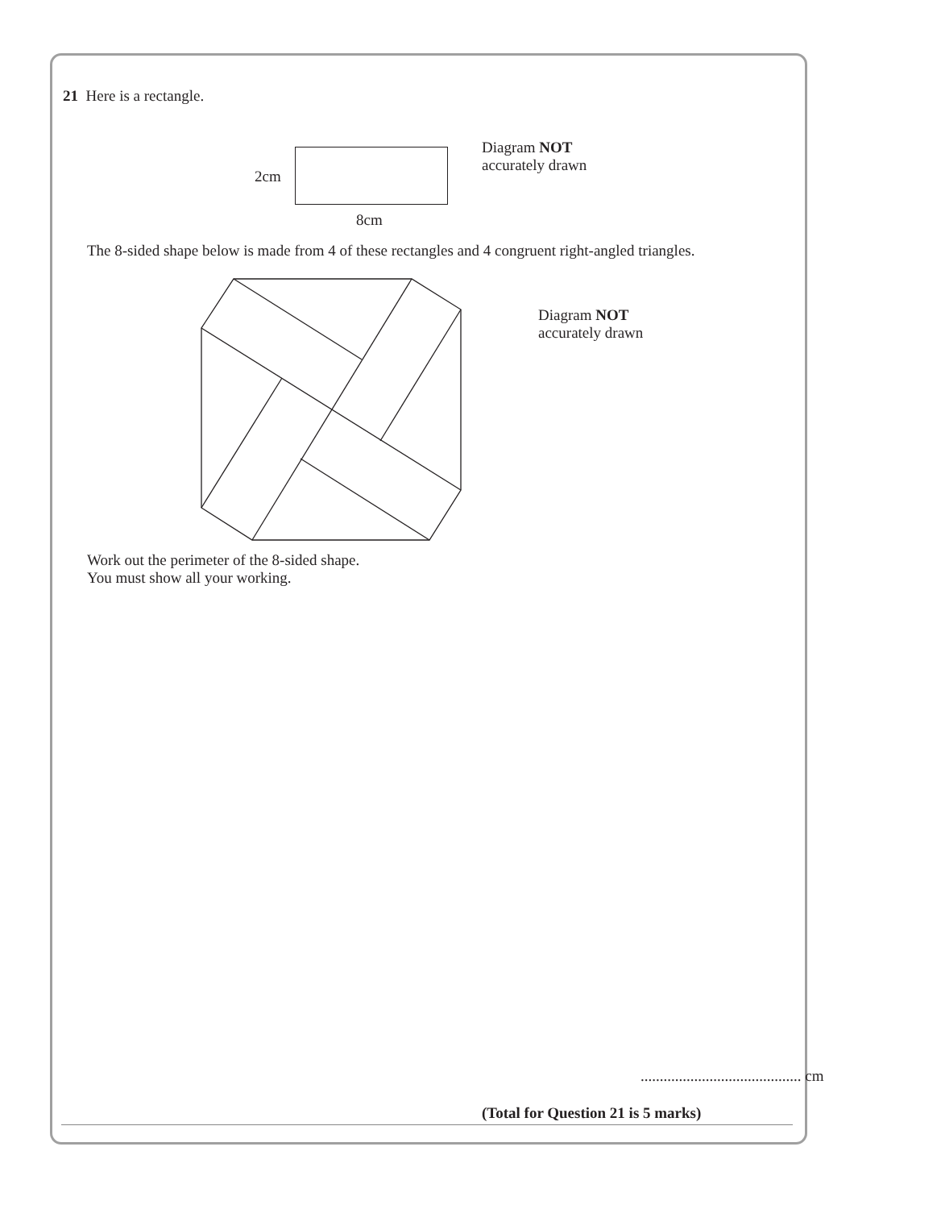21 Here is a rectangle.
2cm
8cm
Diagram NOT
accurately drawn
The 8-sided shape below is made from 4 of these rectangles and 4 congruent right-angled triangles.
Diagram NOT
accurately drawn
Work out the perimeter of the 8-sided shape.
You must show all your working.
.......................................... cm
(Total for Question 21 is 5 marks)